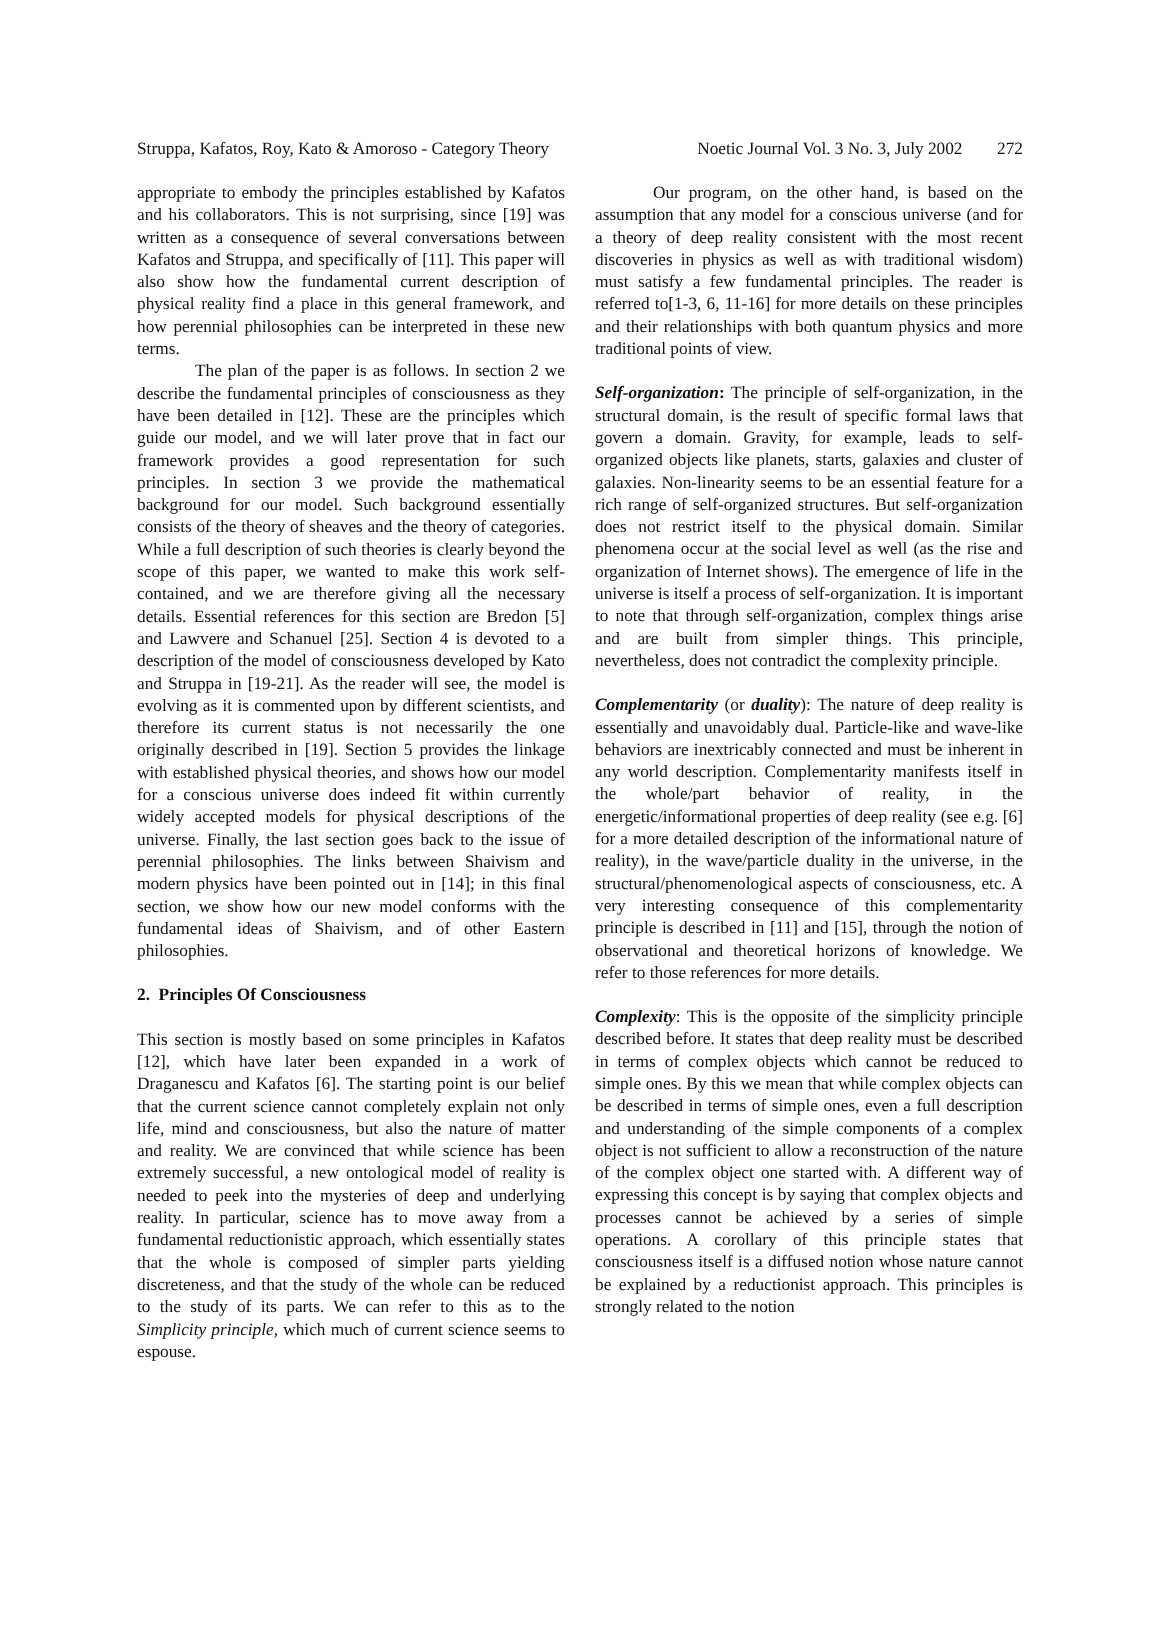Struppa, Kafatos, Roy, Kato & Amoroso - Category Theory Noetic Journal Vol. 3 No. 3, July 2002 272
appropriate to embody the principles established by Kafatos and his collaborators. This is not surprising, since [19] was written as a consequence of several conversations between Kafatos and Struppa, and specifically of [11]. This paper will also show how the fundamental current description of physical reality find a place in this general framework, and how perennial philosophies can be interpreted in these new terms.
The plan of the paper is as follows. In section 2 we describe the fundamental principles of consciousness as they have been detailed in [12]. These are the principles which guide our model, and we will later prove that in fact our framework provides a good representation for such principles. In section 3 we provide the mathematical background for our model. Such background essentially consists of the theory of sheaves and the theory of categories. While a full description of such theories is clearly beyond the scope of this paper, we wanted to make this work self-contained, and we are therefore giving all the necessary details. Essential references for this section are Bredon [5] and Lawvere and Schanuel [25]. Section 4 is devoted to a description of the model of consciousness developed by Kato and Struppa in [19-21]. As the reader will see, the model is evolving as it is commented upon by different scientists, and therefore its current status is not necessarily the one originally described in [19]. Section 5 provides the linkage with established physical theories, and shows how our model for a conscious universe does indeed fit within currently widely accepted models for physical descriptions of the universe. Finally, the last section goes back to the issue of perennial philosophies. The links between Shaivism and modern physics have been pointed out in [14]; in this final section, we show how our new model conforms with the fundamental ideas of Shaivism, and of other Eastern philosophies.
2. Principles Of Consciousness
This section is mostly based on some principles in Kafatos [12], which have later been expanded in a work of Draganescu and Kafatos [6]. The starting point is our belief that the current science cannot completely explain not only life, mind and consciousness, but also the nature of matter and reality. We are convinced that while science has been extremely successful, a new ontological model of reality is needed to peek into the mysteries of deep and underlying reality. In particular, science has to move away from a fundamental reductionistic approach, which essentially states that the whole is composed of simpler parts yielding discreteness, and that the study of the whole can be reduced to the study of its parts. We can refer to this as to the Simplicity principle, which much of current science seems to espouse.
Our program, on the other hand, is based on the assumption that any model for a conscious universe (and for a theory of deep reality consistent with the most recent discoveries in physics as well as with traditional wisdom) must satisfy a few fundamental principles. The reader is referred to[1-3, 6, 11-16] for more details on these principles and their relationships with both quantum physics and more traditional points of view.
Self-organization: The principle of self-organization, in the structural domain, is the result of specific formal laws that govern a domain. Gravity, for example, leads to self-organized objects like planets, starts, galaxies and cluster of galaxies. Non-linearity seems to be an essential feature for a rich range of self-organized structures. But self-organization does not restrict itself to the physical domain. Similar phenomena occur at the social level as well (as the rise and organization of Internet shows). The emergence of life in the universe is itself a process of self-organization. It is important to note that through self-organization, complex things arise and are built from simpler things. This principle, nevertheless, does not contradict the complexity principle.
Complementarity (or duality): The nature of deep reality is essentially and unavoidably dual. Particle-like and wave-like behaviors are inextricably connected and must be inherent in any world description. Complementarity manifests itself in the whole/part behavior of reality, in the energetic/informational properties of deep reality (see e.g. [6] for a more detailed description of the informational nature of reality), in the wave/particle duality in the universe, in the structural/phenomenological aspects of consciousness, etc. A very interesting consequence of this complementarity principle is described in [11] and [15], through the notion of observational and theoretical horizons of knowledge. We refer to those references for more details.
Complexity: This is the opposite of the simplicity principle described before. It states that deep reality must be described in terms of complex objects which cannot be reduced to simple ones. By this we mean that while complex objects can be described in terms of simple ones, even a full description and understanding of the simple components of a complex object is not sufficient to allow a reconstruction of the nature of the complex object one started with. A different way of expressing this concept is by saying that complex objects and processes cannot be achieved by a series of simple operations. A corollary of this principle states that consciousness itself is a diffused notion whose nature cannot be explained by a reductionist approach. This principles is strongly related to the notion